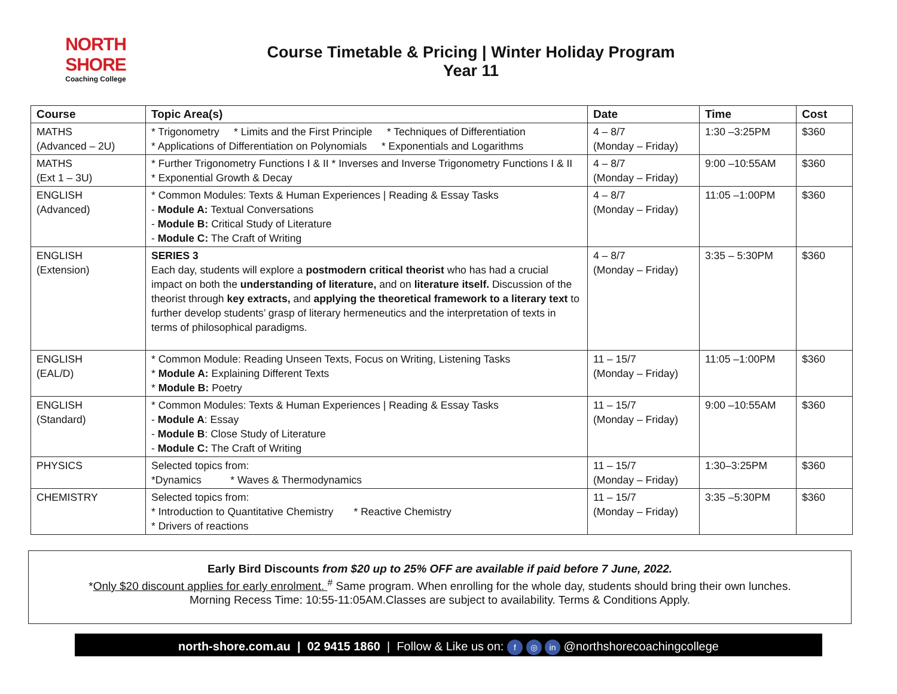NORTH SHORE
Coaching College
Course Timetable & Pricing | Winter Holiday Program
Year 11
| Course | Topic Area(s) | Date | Time | Cost |
| --- | --- | --- | --- | --- |
| MATHS (Advanced – 2U) | * Trigonometry * Limits and the First Principle * Techniques of Differentiation * Applications of Differentiation on Polynomials * Exponentials and Logarithms | 4 – 8/7 (Monday – Friday) | 1:30 –3:25PM | $360 |
| MATHS (Ext 1 – 3U) | * Further Trigonometry Functions I & II * Inverses and Inverse Trigonometry Functions I & II * Exponential Growth & Decay | 4 – 8/7 (Monday – Friday) | 9:00 –10:55AM | $360 |
| ENGLISH (Advanced) | * Common Modules: Texts & Human Experiences / Reading & Essay Tasks - Module A: Textual Conversations - Module B: Critical Study of Literature - Module C: The Craft of Writing | 4 – 8/7 (Monday – Friday) | 11:05 –1:00PM | $360 |
| ENGLISH (Extension) | SERIES 3 Each day, students will explore a postmodern critical theorist who has had a crucial impact on both the understanding of literature, and on literature itself. Discussion of the theorist through key extracts, and applying the theoretical framework to a literary text to further develop students’ grasp of literary hermeneutics and the interpretation of texts in terms of philosophical paradigms. | 4 – 8/7 (Monday – Friday) | 3:35 – 5:30PM | $360 |
| ENGLISH (EAL/D) | * Common Module: Reading Unseen Texts, Focus on Writing, Listening Tasks * Module A: Explaining Different Texts * Module B: Poetry | 11 – 15/7 (Monday – Friday) | 11:05 –1:00PM | $360 |
| ENGLISH (Standard) | * Common Modules: Texts & Human Experiences / Reading & Essay Tasks - Module A : Essay - Module B : Close Study of Literature - Module C: The Craft of Writing | 11 – 15/7 (Monday – Friday) | 9:00 –10:55AM | $360 |
| PHYSICS | Selected topics from: *Dynamics * Waves & Thermodynamics | 11 – 15/7 (Monday – Friday) | 1:30–3:25PM | $360 |
| CHEMISTRY | Selected topics from: * Introduction to Quantitative Chemistry * Reactive Chemistry * Drivers of reactions | 11 – 15/7 (Monday – Friday) | 3:35 –5:30PM | $360 |
Early Bird Discounts from $20 up to 25% OFF are available if paid before 7 June, 2022.
*Only $20 discount applies for early enrolment. <sup>#</sup> Same program. When enrolling for the whole day, students should bring their own lunches.
Morning Recess Time: 10:55-11:05AM.Classes are subject to availability. Terms & Conditions Apply.
north-shore.com.au | 02 9415 1860 | Follow & Like us on: f ◎ in @northshorecoachingcollege